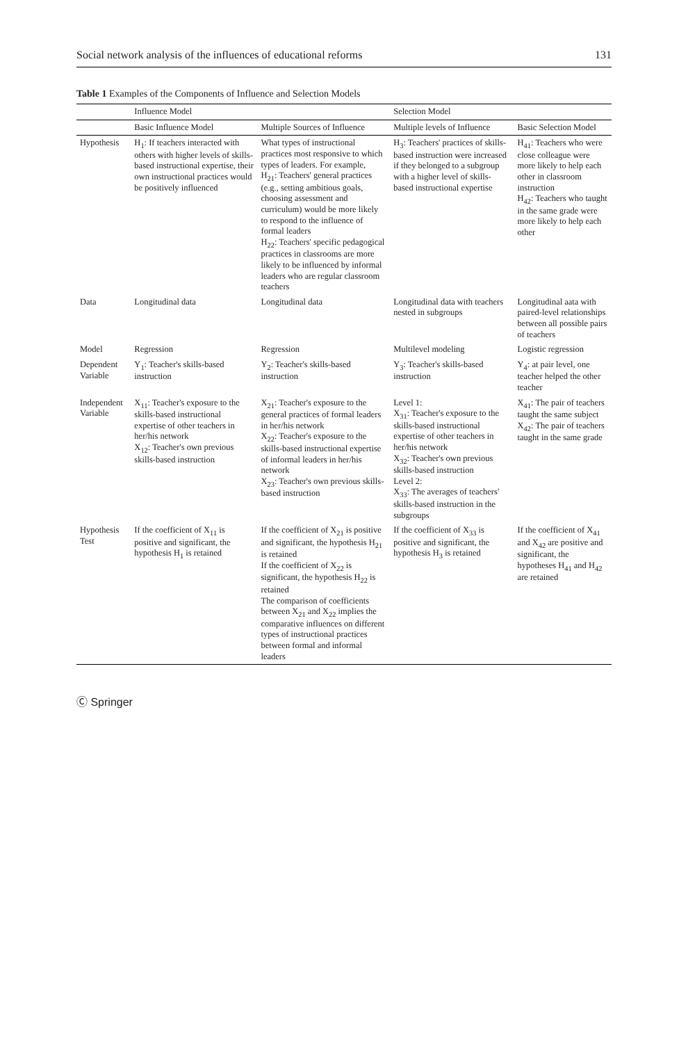Social network analysis of the influences of educational reforms 131
Table 1 Examples of the Components of Influence and Selection Models
| | Influence Model | | Selection Model | |
| --- | --- | --- | --- | --- |
| | Basic Influence Model | Multiple Sources of Influence | Multiple levels of Influence | Basic Selection Model |
| Hypothesis | H<sub>1</sub>: If teachers interacted with others with higher levels of skills-based instructional expertise, their own instructional practices would be positively influenced | What types of instructional practices most responsive to which types of leaders. For example, H<sub>21</sub>: Teachers' general practices (e.g., setting ambitious goals, choosing assessment and curriculum) would be more likely to respond to the influence of formal leaders H<sub>22</sub>: Teachers' specific pedagogical practices in classrooms are more likely to be influenced by informal leaders who are regular classroom teachers | H<sub>3</sub>: Teachers' practices of skills-based instruction were increased if they belonged to a subgroup with a higher level of skills-based instructional expertise | H<sub>41</sub>: Teachers who were close colleague were more likely to help each other in classroom instruction H<sub>42</sub>: Teachers who taught in the same grade were more likely to help each other |
| Data | Longitudinal data | Longitudinal data | Longitudinal data with teachers nested in subgroups | Longitudinal aata with paired-level relationships between all possible pairs of teachers |
| Model | Regression | Regression | Multilevel modeling | Logistic regression |
| Dependent Variable | Y<sub>1</sub>: Teacher's skills-based instruction | Y<sub>2</sub>: Teacher's skills-based instruction | Y<sub>3</sub>: Teacher's skills-based instruction | Y<sub>4</sub>: at pair level, one teacher helped the other teacher |
| Independent Variable | X<sub>11</sub>: Teacher's exposure to the skills-based instructional expertise of other teachers in her/his network X<sub>12</sub>: Teacher's own previous skills-based instruction | X<sub>21</sub>: Teacher's exposure to the general practices of formal leaders in her/his network X<sub>22</sub>: Teacher's exposure to the skills-based instructional expertise of informal leaders in her/his network X<sub>23</sub>: Teacher's own previous skills-based instruction | Level 1: X<sub>31</sub>: Teacher's exposure to the skills-based instructional expertise of other teachers in her/his network X<sub>32</sub>: Teacher's own previous skills-based instruction Level 2: X<sub>33</sub>: The averages of teachers' skills-based instruction in the subgroups | X<sub>41</sub>: The pair of teachers taught the same subject X<sub>42</sub>: The pair of teachers taught in the same grade |
| Hypothesis Test | If the coefficient of X<sub>11</sub> is positive and significant, the hypothesis H<sub>1</sub> is retained | If the coefficient of X<sub>21</sub> is positive and significant, the hypothesis H<sub>21</sub> is retained If the coefficient of X<sub>22</sub> is significant, the hypothesis H<sub>22</sub> is retained The comparison of coefficients between X<sub>21</sub> and X<sub>22</sub> implies the comparative influences on different types of instructional practices between formal and informal leaders | If the coefficient of X<sub>33</sub> is positive and significant, the hypothesis H<sub>3</sub> is retained | If the coefficient of X<sub>41</sub> and X<sub>42</sub> are positive and significant, the hypotheses H<sub>41</sub> and H<sub>42</sub> are retained |
Ⓒ Springer